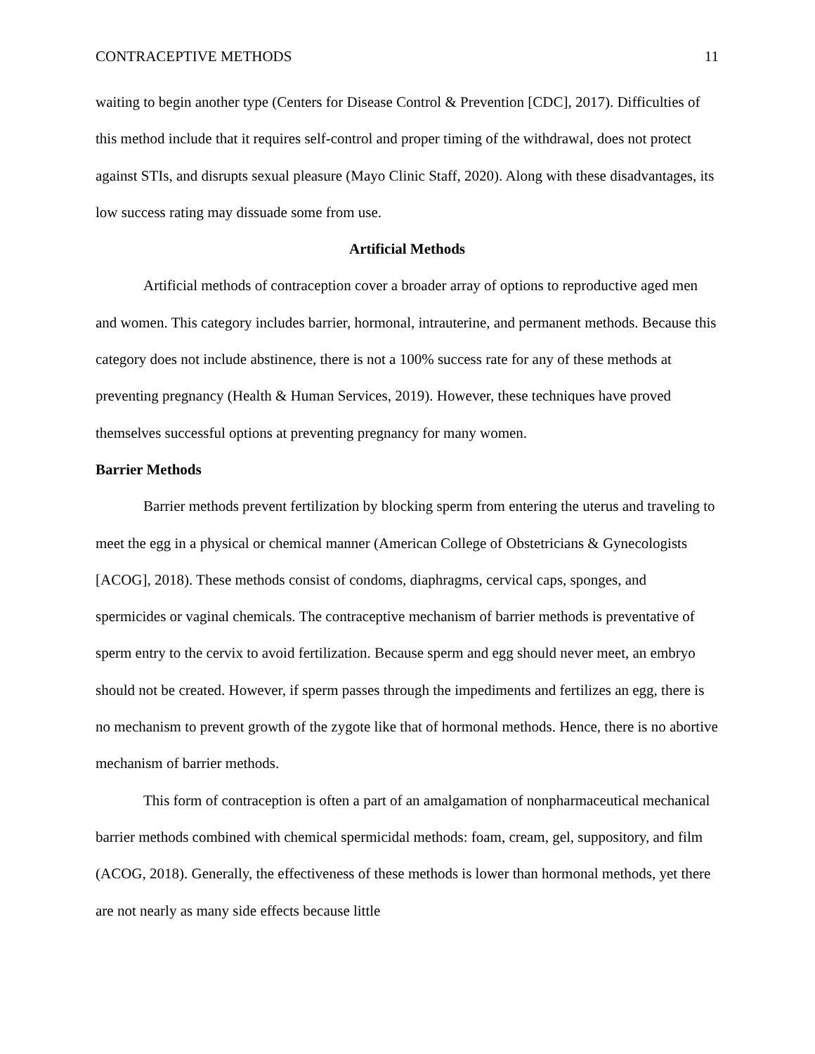CONTRACEPTIVE METHODS 11
waiting to begin another type (Centers for Disease Control & Prevention [CDC], 2017). Difficulties of this method include that it requires self-control and proper timing of the withdrawal, does not protect against STIs, and disrupts sexual pleasure (Mayo Clinic Staff, 2020). Along with these disadvantages, its low success rating may dissuade some from use.
Artificial Methods
Artificial methods of contraception cover a broader array of options to reproductive aged men and women. This category includes barrier, hormonal, intrauterine, and permanent methods. Because this category does not include abstinence, there is not a 100% success rate for any of these methods at preventing pregnancy (Health & Human Services, 2019). However, these techniques have proved themselves successful options at preventing pregnancy for many women.
Barrier Methods
Barrier methods prevent fertilization by blocking sperm from entering the uterus and traveling to meet the egg in a physical or chemical manner (American College of Obstetricians & Gynecologists [ACOG], 2018). These methods consist of condoms, diaphragms, cervical caps, sponges, and spermicides or vaginal chemicals. The contraceptive mechanism of barrier methods is preventative of sperm entry to the cervix to avoid fertilization. Because sperm and egg should never meet, an embryo should not be created. However, if sperm passes through the impediments and fertilizes an egg, there is no mechanism to prevent growth of the zygote like that of hormonal methods. Hence, there is no abortive mechanism of barrier methods.
This form of contraception is often a part of an amalgamation of nonpharmaceutical mechanical barrier methods combined with chemical spermicidal methods: foam, cream, gel, suppository, and film (ACOG, 2018). Generally, the effectiveness of these methods is lower than hormonal methods, yet there are not nearly as many side effects because little